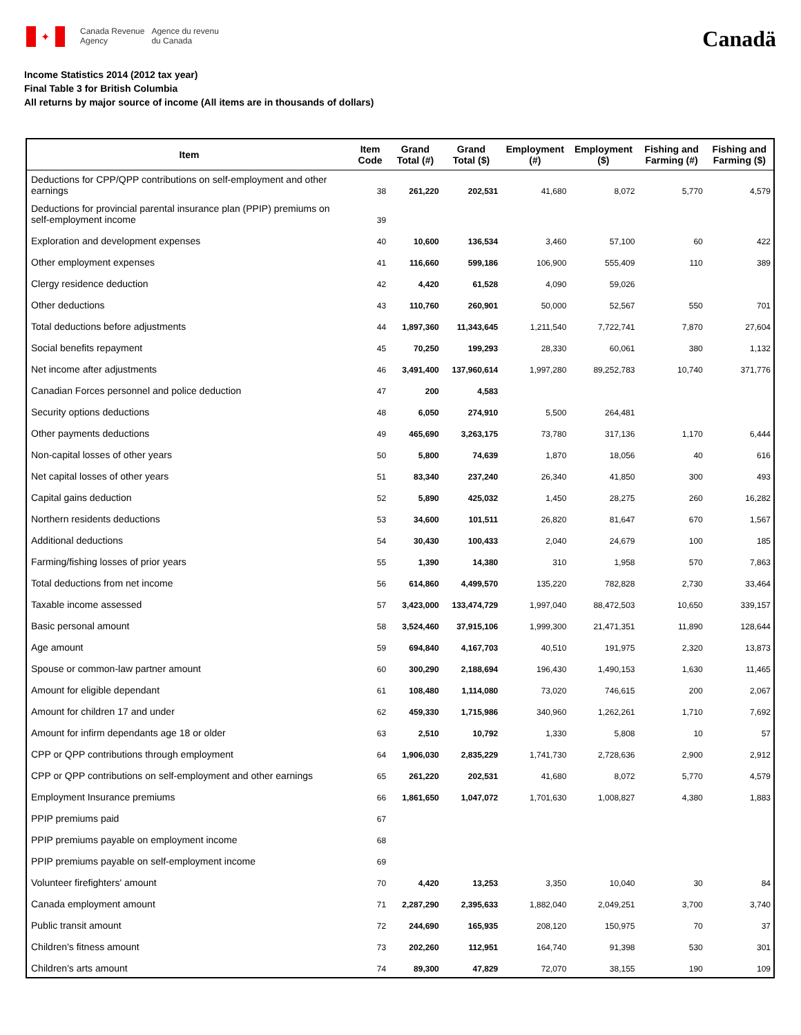✦
Canada Revenue
Agency
Agence du revenu
du Canada
Canadä
Income Statistics 2014 (2012 tax year)
Final Table 3 for British Columbia
All returns by major source of income (All items are in thousands of dollars)
| Item | Item Code | Grand Total (#) | Grand Total ($) | Employment (#) | Employment ($) | Fishing and Farming (#) | Fishing and Farming ($) |
| --- | --- | --- | --- | --- | --- | --- | --- |
| Deductions for CPP/QPP contributions on self-employment and other earnings | 38 | 261,220 | 202,531 | 41,680 | 8,072 | 5,770 | 4,579 |
| Deductions for provincial parental insurance plan (PPIP) premiums on self-employment income | 39 | | | | | | |
| Exploration and development expenses | 40 | 10,600 | 136,534 | 3,460 | 57,100 | 60 | 422 |
| Other employment expenses | 41 | 116,660 | 599,186 | 106,900 | 555,409 | 110 | 389 |
| Clergy residence deduction | 42 | 4,420 | 61,528 | 4,090 | 59,026 | | |
| Other deductions | 43 | 110,760 | 260,901 | 50,000 | 52,567 | 550 | 701 |
| Total deductions before adjustments | 44 | 1,897,360 | 11,343,645 | 1,211,540 | 7,722,741 | 7,870 | 27,604 |
| Social benefits repayment | 45 | 70,250 | 199,293 | 28,330 | 60,061 | 380 | 1,132 |
| Net income after adjustments | 46 | 3,491,400 | 137,960,614 | 1,997,280 | 89,252,783 | 10,740 | 371,776 |
| Canadian Forces personnel and police deduction | 47 | 200 | 4,583 | | | | |
| Security options deductions | 48 | 6,050 | 274,910 | 5,500 | 264,481 | | |
| Other payments deductions | 49 | 465,690 | 3,263,175 | 73,780 | 317,136 | 1,170 | 6,444 |
| Non-capital losses of other years | 50 | 5,800 | 74,639 | 1,870 | 18,056 | 40 | 616 |
| Net capital losses of other years | 51 | 83,340 | 237,240 | 26,340 | 41,850 | 300 | 493 |
| Capital gains deduction | 52 | 5,890 | 425,032 | 1,450 | 28,275 | 260 | 16,282 |
| Northern residents deductions | 53 | 34,600 | 101,511 | 26,820 | 81,647 | 670 | 1,567 |
| Additional deductions | 54 | 30,430 | 100,433 | 2,040 | 24,679 | 100 | 185 |
| Farming/fishing losses of prior years | 55 | 1,390 | 14,380 | 310 | 1,958 | 570 | 7,863 |
| Total deductions from net income | 56 | 614,860 | 4,499,570 | 135,220 | 782,828 | 2,730 | 33,464 |
| Taxable income assessed | 57 | 3,423,000 | 133,474,729 | 1,997,040 | 88,472,503 | 10,650 | 339,157 |
| Basic personal amount | 58 | 3,524,460 | 37,915,106 | 1,999,300 | 21,471,351 | 11,890 | 128,644 |
| Age amount | 59 | 694,840 | 4,167,703 | 40,510 | 191,975 | 2,320 | 13,873 |
| Spouse or common-law partner amount | 60 | 300,290 | 2,188,694 | 196,430 | 1,490,153 | 1,630 | 11,465 |
| Amount for eligible dependant | 61 | 108,480 | 1,114,080 | 73,020 | 746,615 | 200 | 2,067 |
| Amount for children 17 and under | 62 | 459,330 | 1,715,986 | 340,960 | 1,262,261 | 1,710 | 7,692 |
| Amount for infirm dependants age 18 or older | 63 | 2,510 | 10,792 | 1,330 | 5,808 | 10 | 57 |
| CPP or QPP contributions through employment | 64 | 1,906,030 | 2,835,229 | 1,741,730 | 2,728,636 | 2,900 | 2,912 |
| CPP or QPP contributions on self-employment and other earnings | 65 | 261,220 | 202,531 | 41,680 | 8,072 | 5,770 | 4,579 |
| Employment Insurance premiums | 66 | 1,861,650 | 1,047,072 | 1,701,630 | 1,008,827 | 4,380 | 1,883 |
| PPIP premiums paid | 67 | | | | | | |
| PPIP premiums payable on employment income | 68 | | | | | | |
| PPIP premiums payable on self-employment income | 69 | | | | | | |
| Volunteer firefighters' amount | 70 | 4,420 | 13,253 | 3,350 | 10,040 | 30 | 84 |
| Canada employment amount | 71 | 2,287,290 | 2,395,633 | 1,882,040 | 2,049,251 | 3,700 | 3,740 |
| Public transit amount | 72 | 244,690 | 165,935 | 208,120 | 150,975 | 70 | 37 |
| Children's fitness amount | 73 | 202,260 | 112,951 | 164,740 | 91,398 | 530 | 301 |
| Children's arts amount | 74 | 89,300 | 47,829 | 72,070 | 38,155 | 190 | 109 |